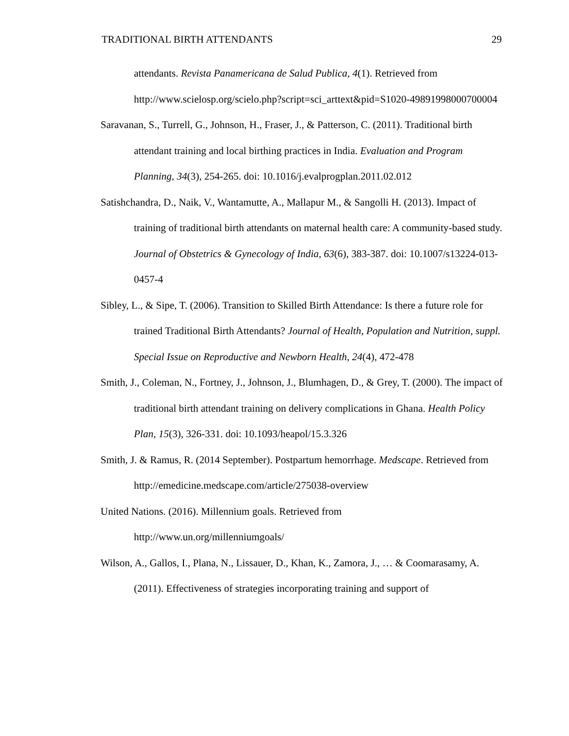TRADITIONAL BIRTH ATTENDANTS 29
attendants. Revista Panamericana de Salud Publica, 4(1). Retrieved from http://www.scielosp.org/scielo.php?script=sci_arttext&pid=S1020-49891998000700004
Saravanan, S., Turrell, G., Johnson, H., Fraser, J., & Patterson, C. (2011). Traditional birth attendant training and local birthing practices in India. Evaluation and Program Planning, 34(3), 254-265. doi: 10.1016/j.evalprogplan.2011.02.012
Satishchandra, D., Naik, V., Wantamutte, A., Mallapur M., & Sangolli H. (2013). Impact of training of traditional birth attendants on maternal health care: A community-based study. Journal of Obstetrics & Gynecology of India, 63(6), 383-387. doi: 10.1007/s13224-013-0457-4
Sibley, L., & Sipe, T. (2006). Transition to Skilled Birth Attendance: Is there a future role for trained Traditional Birth Attendants? Journal of Health, Population and Nutrition, suppl. Special Issue on Reproductive and Newborn Health, 24(4), 472-478
Smith, J., Coleman, N., Fortney, J., Johnson, J., Blumhagen, D., & Grey, T. (2000). The impact of traditional birth attendant training on delivery complications in Ghana. Health Policy Plan, 15(3), 326-331. doi: 10.1093/heapol/15.3.326
Smith, J. & Ramus, R. (2014 September). Postpartum hemorrhage. Medscape. Retrieved from http://emedicine.medscape.com/article/275038-overview
United Nations. (2016). Millennium goals. Retrieved from
http://www.un.org/millenniumgoals/
Wilson, A., Gallos, I., Plana, N., Lissauer, D., Khan, K., Zamora, J., … & Coomarasamy, A. (2011). Effectiveness of strategies incorporating training and support of